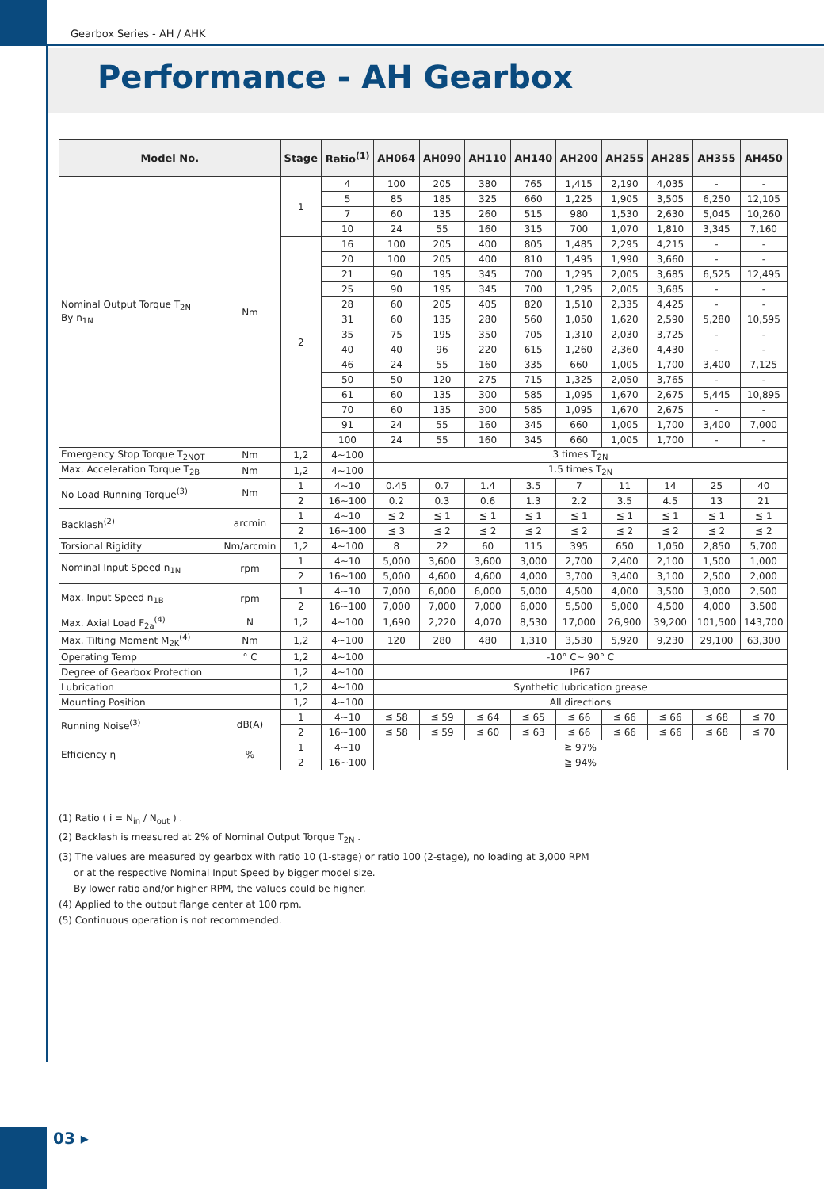Gearbox Series - AH / AHK
Performance - AH Gearbox
| Model No. | | Stage | Ratio<sup>(1)</sup> | AH064 | AH090 | AH110 | AH140 | AH200 | AH255 | AH285 | AH355 | AH450 |
| --- | --- | --- | --- | --- | --- | --- | --- | --- | --- | --- | --- | --- |
| Nominal Output Torque T<sub>2N</sub> By n<sub>1N</sub> | Nm | 1 | 4 | 100 | 205 | 380 | 765 | 1,415 | 2,190 | 4,035 | - | - |
| | | | 5 | 85 | 185 | 325 | 660 | 1,225 | 1,905 | 3,505 | 6,250 | 12,105 |
| | | | 7 | 60 | 135 | 260 | 515 | 980 | 1,530 | 2,630 | 5,045 | 10,260 |
| | | | 10 | 24 | 55 | 160 | 315 | 700 | 1,070 | 1,810 | 3,345 | 7,160 |
| | | 2 | 16 | 100 | 205 | 400 | 805 | 1,485 | 2,295 | 4,215 | - | - |
| | | | 20 | 100 | 205 | 400 | 810 | 1,495 | 1,990 | 3,660 | - | - |
| | | | 21 | 90 | 195 | 345 | 700 | 1,295 | 2,005 | 3,685 | 6,525 | 12,495 |
| | | | 25 | 90 | 195 | 345 | 700 | 1,295 | 2,005 | 3,685 | - | - |
| | | | 28 | 60 | 205 | 405 | 820 | 1,510 | 2,335 | 4,425 | - | - |
| | | | 31 | 60 | 135 | 280 | 560 | 1,050 | 1,620 | 2,590 | 5,280 | 10,595 |
| | | | 35 | 75 | 195 | 350 | 705 | 1,310 | 2,030 | 3,725 | - | - |
| | | | 40 | 40 | 96 | 220 | 615 | 1,260 | 2,360 | 4,430 | - | - |
| | | | 46 | 24 | 55 | 160 | 335 | 660 | 1,005 | 1,700 | 3,400 | 7,125 |
| | | | 50 | 50 | 120 | 275 | 715 | 1,325 | 2,050 | 3,765 | - | - |
| | | | 61 | 60 | 135 | 300 | 585 | 1,095 | 1,670 | 2,675 | 5,445 | 10,895 |
| | | | 70 | 60 | 135 | 300 | 585 | 1,095 | 1,670 | 2,675 | - | - |
| | | | 91 | 24 | 55 | 160 | 345 | 660 | 1,005 | 1,700 | 3,400 | 7,000 |
| | | | 100 | 24 | 55 | 160 | 345 | 660 | 1,005 | 1,700 | - | - |
| Emergency Stop Torque T<sub>2NOT</sub> | Nm | 1,2 | 4~100 | 3 times T<sub>2N</sub> | | | | | | | | |
| Max. Acceleration Torque T<sub>2B</sub> | Nm | 1,2 | 4~100 | 1.5 times T<sub>2N</sub> | | | | | | | | |
| No Load Running Torque<sup>(3)</sup> | Nm | 1 | 4~10 | 0.45 | 0.7 | 1.4 | 3.5 | 7 | 11 | 14 | 25 | 40 |
| | | 2 | 16~100 | 0.2 | 0.3 | 0.6 | 1.3 | 2.2 | 3.5 | 4.5 | 13 | 21 |
| Backlash<sup>(2)</sup> | arcmin | 1 | 4~10 | ≦ 2 | ≦ 1 | ≦ 1 | ≦ 1 | ≦ 1 | ≦ 1 | ≦ 1 | ≦ 1 | ≦ 1 |
| | | 2 | 16~100 | ≦ 3 | ≦ 2 | ≦ 2 | ≦ 2 | ≦ 2 | ≦ 2 | ≦ 2 | ≦ 2 | ≦ 2 |
| Torsional Rigidity | Nm/arcmin | 1,2 | 4~100 | 8 | 22 | 60 | 115 | 395 | 650 | 1,050 | 2,850 | 5,700 |
| Nominal Input Speed n<sub>1N</sub> | rpm | 1 | 4~10 | 5,000 | 3,600 | 3,600 | 3,000 | 2,700 | 2,400 | 2,100 | 1,500 | 1,000 |
| | | 2 | 16~100 | 5,000 | 4,600 | 4,600 | 4,000 | 3,700 | 3,400 | 3,100 | 2,500 | 2,000 |
| Max. Input Speed n<sub>1B</sub> | rpm | 1 | 4~10 | 7,000 | 6,000 | 6,000 | 5,000 | 4,500 | 4,000 | 3,500 | 3,000 | 2,500 |
| | | 2 | 16~100 | 7,000 | 7,000 | 7,000 | 6,000 | 5,500 | 5,000 | 4,500 | 4,000 | 3,500 |
| Max. Axial Load F<sub>2a</sub><sup>(4)</sup> | N | 1,2 | 4~100 | 1,690 | 2,220 | 4,070 | 8,530 | 17,000 | 26,900 | 39,200 | 101,500 | 143,700 |
| Max. Tilting Moment M<sub>2K</sub><sup>(4)</sup> | Nm | 1,2 | 4~100 | 120 | 280 | 480 | 1,310 | 3,530 | 5,920 | 9,230 | 29,100 | 63,300 |
| Operating Temp | ° C | 1,2 | 4~100 | -10° C~ 90° C | | | | | | | | |
| Degree of Gearbox Protection | | 1,2 | 4~100 | IP67 | | | | | | | | |
| Lubrication | | 1,2 | 4~100 | Synthetic lubrication grease | | | | | | | | |
| Mounting Position | | 1,2 | 4~100 | All directions | | | | | | | | |
| Running Noise<sup>(3)</sup> | dB(A) | 1 | 4~10 | ≦ 58 | ≦ 59 | ≦ 64 | ≦ 65 | ≦ 66 | ≦ 66 | ≦ 66 | ≦ 68 | ≦ 70 |
| | | 2 | 16~100 | ≦ 58 | ≦ 59 | ≦ 60 | ≦ 63 | ≦ 66 | ≦ 66 | ≦ 66 | ≦ 68 | ≦ 70 |
| Efficiency η | % | 1 | 4~10 | ≧ 97% | | | | | | | | |
| | | 2 | 16~100 | ≧ 94% | | | | | | | | |
(1) Ratio ( i = N<sub>in</sub> / N<sub>out</sub> ) .
(2) Backlash is measured at 2% of Nominal Output Torque T<sub>2N</sub> .
(3) The values are measured by gearbox with ratio 10 (1-stage) or ratio 100 (2-stage), no loading at 3,000 RPM
or at the respective Nominal Input Speed by bigger model size.
By lower ratio and/or higher RPM, the values could be higher.
(4) Applied to the output flange center at 100 rpm.
(5) Continuous operation is not recommended.
03 ▸